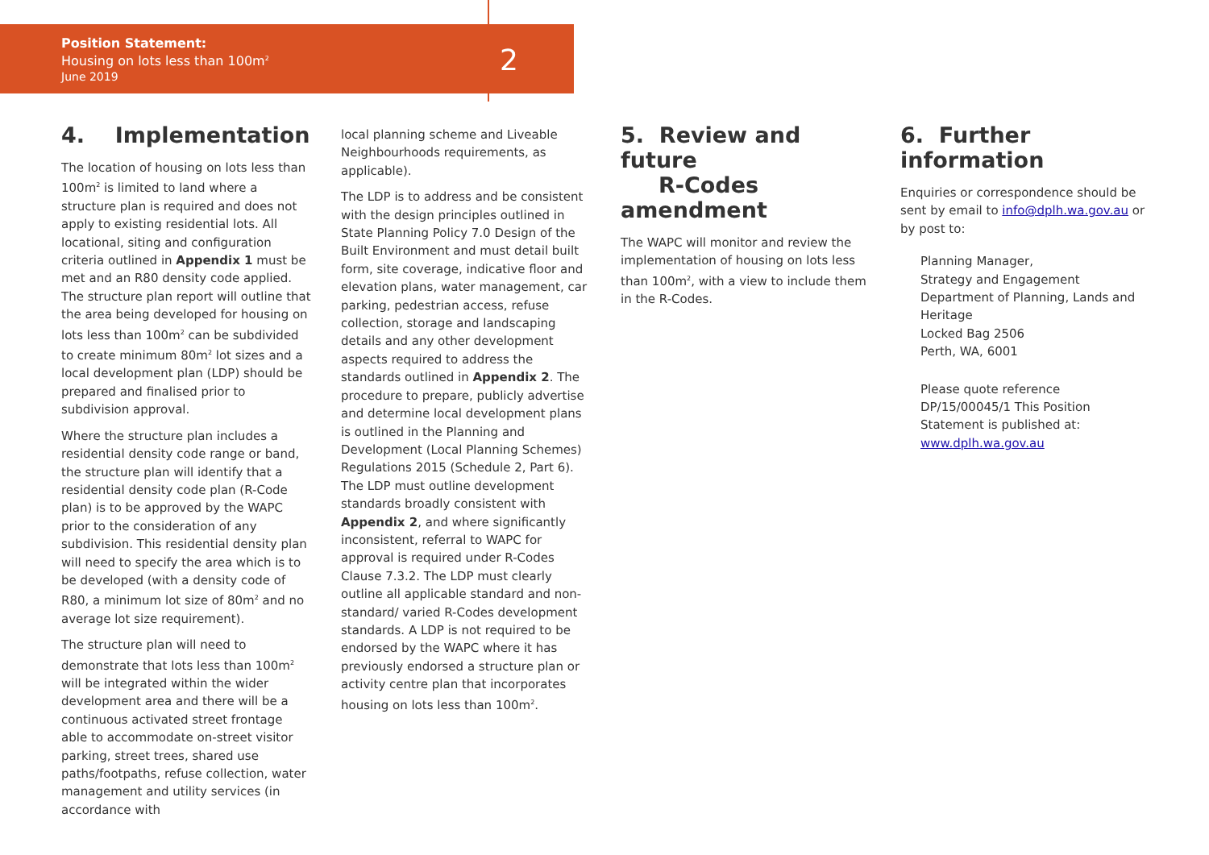Position Statement:
Housing on lots less than 100m<sup>2</sup>
June 2019
2
4. Implementation
The location of housing on lots less than 100m<sup>2</sup> is limited to land where a structure plan is required and does not apply to existing residential lots. All locational, siting and configuration criteria outlined in Appendix 1 must be met and an R80 density code applied. The structure plan report will outline that the area being developed for housing on lots less than 100m<sup>2</sup> can be subdivided to create minimum 80m<sup>2</sup> lot sizes and a local development plan (LDP) should be prepared and finalised prior to subdivision approval.
Where the structure plan includes a residential density code range or band, the structure plan will identify that a residential density code plan (R-Code plan) is to be approved by the WAPC prior to the consideration of any subdivision. This residential density plan will need to specify the area which is to be developed (with a density code of R80, a minimum lot size of 80m<sup>2</sup> and no average lot size requirement).
The structure plan will need to demonstrate that lots less than 100m<sup>2</sup> will be integrated within the wider development area and there will be a continuous activated street frontage able to accommodate on-street visitor parking, street trees, shared use paths/footpaths, refuse collection, water management and utility services (in accordance with
local planning scheme and Liveable Neighbourhoods requirements, as applicable).
The LDP is to address and be consistent with the design principles outlined in State Planning Policy 7.0 Design of the Built Environment and must detail built form, site coverage, indicative floor and elevation plans, water management, car parking, pedestrian access, refuse collection, storage and landscaping details and any other development aspects required to address the standards outlined in Appendix 2. The procedure to prepare, publicly advertise and determine local development plans is outlined in the Planning and Development (Local Planning Schemes) Regulations 2015 (Schedule 2, Part 6). The LDP must outline development standards broadly consistent with Appendix 2, and where significantly inconsistent, referral to WAPC for approval is required under R-Codes Clause 7.3.2. The LDP must clearly outline all applicable standard and non-standard/ varied R-Codes development standards. A LDP is not required to be endorsed by the WAPC where it has previously endorsed a structure plan or activity centre plan that incorporates housing on lots less than 100m<sup>2</sup>.
5. Review and future
R-Codes amendment
The WAPC will monitor and review the implementation of housing on lots less than 100m<sup>2</sup>, with a view to include them in the R-Codes.
6. Further information
Enquiries or correspondence should be sent by email to info@dplh.wa.gov.au or by post to:
Planning Manager,
Strategy and Engagement
Department of Planning, Lands and Heritage
Locked Bag 2506
Perth, WA, 6001
Please quote reference DP/15/00045/1 This Position Statement is published at: www.dplh.wa.gov.au